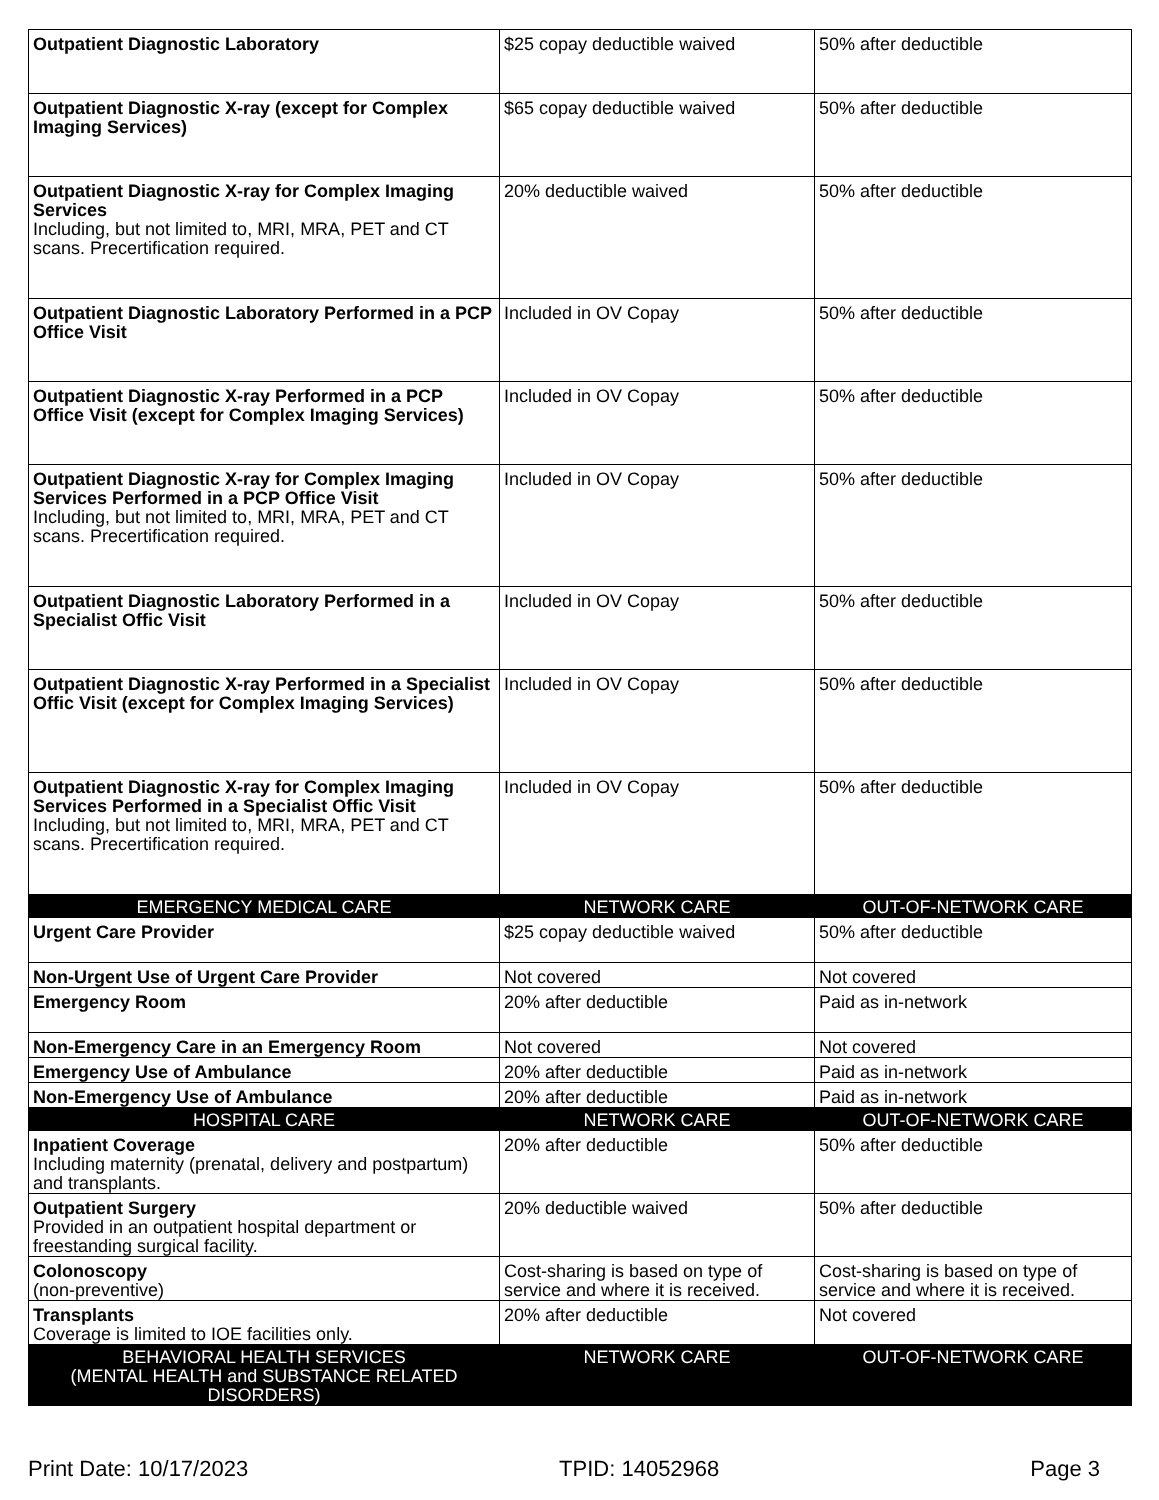| Outpatient Diagnostic Laboratory | $25 copay deductible waived | 50% after deductible |
| Outpatient Diagnostic X-ray (except for Complex Imaging Services) | $65 copay deductible waived | 50% after deductible |
| Outpatient Diagnostic X-ray for Complex Imaging Services Including, but not limited to, MRI, MRA, PET and CT scans. Precertification required. | 20% deductible waived | 50% after deductible |
| Outpatient Diagnostic Laboratory Performed in a PCP Office Visit | Included in OV Copay | 50% after deductible |
| Outpatient Diagnostic X-ray Performed in a PCP Office Visit (except for Complex Imaging Services) | Included in OV Copay | 50% after deductible |
| Outpatient Diagnostic X-ray for Complex Imaging Services Performed in a PCP Office Visit Including, but not limited to, MRI, MRA, PET and CT scans. Precertification required. | Included in OV Copay | 50% after deductible |
| Outpatient Diagnostic Laboratory Performed in a Specialist Offic Visit | Included in OV Copay | 50% after deductible |
| Outpatient Diagnostic X-ray Performed in a Specialist Offic Visit (except for Complex Imaging Services) | Included in OV Copay | 50% after deductible |
| Outpatient Diagnostic X-ray for Complex Imaging Services Performed in a Specialist Offic Visit Including, but not limited to, MRI, MRA, PET and CT scans. Precertification required. | Included in OV Copay | 50% after deductible |
| EMERGENCY MEDICAL CARE | NETWORK CARE | OUT-OF-NETWORK CARE |
| Urgent Care Provider | $25 copay deductible waived | 50% after deductible |
| Non-Urgent Use of Urgent Care Provider | Not covered | Not covered |
| Emergency Room | 20% after deductible | Paid as in-network |
| Non-Emergency Care in an Emergency Room | Not covered | Not covered |
| Emergency Use of Ambulance | 20% after deductible | Paid as in-network |
| Non-Emergency Use of Ambulance | 20% after deductible | Paid as in-network |
| HOSPITAL CARE | NETWORK CARE | OUT-OF-NETWORK CARE |
| Inpatient Coverage Including maternity (prenatal, delivery and postpartum) and transplants. | 20% after deductible | 50% after deductible |
| Outpatient Surgery Provided in an outpatient hospital department or freestanding surgical facility. | 20% deductible waived | 50% after deductible |
| Colonoscopy (non-preventive) | Cost-sharing is based on type of service and where it is received. | Cost-sharing is based on type of service and where it is received. |
| Transplants Coverage is limited to IOE facilities only. | 20% after deductible | Not covered |
| BEHAVIORAL HEALTH SERVICES (MENTAL HEALTH and SUBSTANCE RELATED DISORDERS) | NETWORK CARE | OUT-OF-NETWORK CARE |
Print Date: 10/17/2023 TPID: 14052968 Page 3